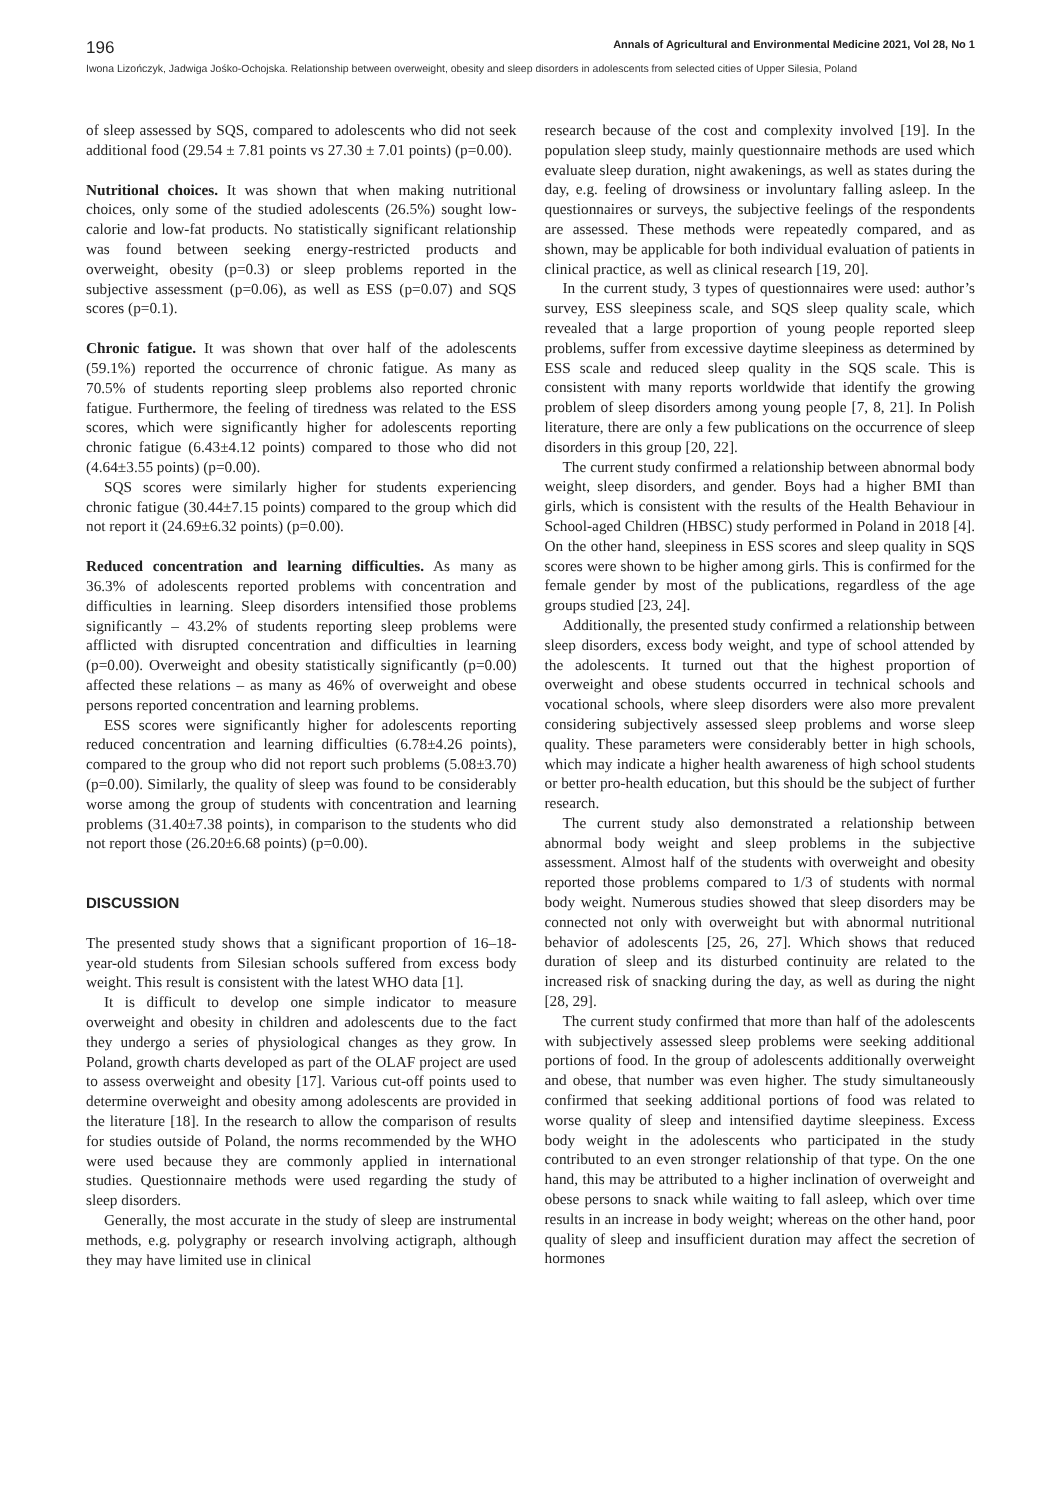196 Annals of Agricultural and Environmental Medicine 2021, Vol 28, No 1
Iwona Lizończyk, Jadwiga Jośko-Ochojska. Relationship between overweight, obesity and sleep disorders in adolescents from selected cities of Upper Silesia, Poland
of sleep assessed by SQS, compared to adolescents who did not seek additional food (29.54 ± 7.81 points vs 27.30 ± 7.01 points) (p=0.00).
Nutritional choices. It was shown that when making nutritional choices, only some of the studied adolescents (26.5%) sought low-calorie and low-fat products. No statistically significant relationship was found between seeking energy-restricted products and overweight, obesity (p=0.3) or sleep problems reported in the subjective assessment (p=0.06), as well as ESS (p=0.07) and SQS scores (p=0.1).
Chronic fatigue. It was shown that over half of the adolescents (59.1%) reported the occurrence of chronic fatigue. As many as 70.5% of students reporting sleep problems also reported chronic fatigue. Furthermore, the feeling of tiredness was related to the ESS scores, which were significantly higher for adolescents reporting chronic fatigue (6.43±4.12 points) compared to those who did not (4.64±3.55 points) (p=0.00).
SQS scores were similarly higher for students experiencing chronic fatigue (30.44±7.15 points) compared to the group which did not report it (24.69±6.32 points) (p=0.00).
Reduced concentration and learning difficulties. As many as 36.3% of adolescents reported problems with concentration and difficulties in learning. Sleep disorders intensified those problems significantly – 43.2% of students reporting sleep problems were afflicted with disrupted concentration and difficulties in learning (p=0.00). Overweight and obesity statistically significantly (p=0.00) affected these relations – as many as 46% of overweight and obese persons reported concentration and learning problems.
ESS scores were significantly higher for adolescents reporting reduced concentration and learning difficulties (6.78±4.26 points), compared to the group who did not report such problems (5.08±3.70) (p=0.00). Similarly, the quality of sleep was found to be considerably worse among the group of students with concentration and learning problems (31.40±7.38 points), in comparison to the students who did not report those (26.20±6.68 points) (p=0.00).
DISCUSSION
The presented study shows that a significant proportion of 16–18-year-old students from Silesian schools suffered from excess body weight. This result is consistent with the latest WHO data [1].
It is difficult to develop one simple indicator to measure overweight and obesity in children and adolescents due to the fact they undergo a series of physiological changes as they grow. In Poland, growth charts developed as part of the OLAF project are used to assess overweight and obesity [17]. Various cut-off points used to determine overweight and obesity among adolescents are provided in the literature [18]. In the research to allow the comparison of results for studies outside of Poland, the norms recommended by the WHO were used because they are commonly applied in international studies. Questionnaire methods were used regarding the study of sleep disorders.
Generally, the most accurate in the study of sleep are instrumental methods, e.g. polygraphy or research involving actigraph, although they may have limited use in clinical
research because of the cost and complexity involved [19]. In the population sleep study, mainly questionnaire methods are used which evaluate sleep duration, night awakenings, as well as states during the day, e.g. feeling of drowsiness or involuntary falling asleep. In the questionnaires or surveys, the subjective feelings of the respondents are assessed. These methods were repeatedly compared, and as shown, may be applicable for both individual evaluation of patients in clinical practice, as well as clinical research [19, 20].
In the current study, 3 types of questionnaires were used: author’s survey, ESS sleepiness scale, and SQS sleep quality scale, which revealed that a large proportion of young people reported sleep problems, suffer from excessive daytime sleepiness as determined by ESS scale and reduced sleep quality in the SQS scale. This is consistent with many reports worldwide that identify the growing problem of sleep disorders among young people [7, 8, 21]. In Polish literature, there are only a few publications on the occurrence of sleep disorders in this group [20, 22].
The current study confirmed a relationship between abnormal body weight, sleep disorders, and gender. Boys had a higher BMI than girls, which is consistent with the results of the Health Behaviour in School-aged Children (HBSC) study performed in Poland in 2018 [4]. On the other hand, sleepiness in ESS scores and sleep quality in SQS scores were shown to be higher among girls. This is confirmed for the female gender by most of the publications, regardless of the age groups studied [23, 24].
Additionally, the presented study confirmed a relationship between sleep disorders, excess body weight, and type of school attended by the adolescents. It turned out that the highest proportion of overweight and obese students occurred in technical schools and vocational schools, where sleep disorders were also more prevalent considering subjectively assessed sleep problems and worse sleep quality. These parameters were considerably better in high schools, which may indicate a higher health awareness of high school students or better pro-health education, but this should be the subject of further research.
The current study also demonstrated a relationship between abnormal body weight and sleep problems in the subjective assessment. Almost half of the students with overweight and obesity reported those problems compared to 1/3 of students with normal body weight. Numerous studies showed that sleep disorders may be connected not only with overweight but with abnormal nutritional behavior of adolescents [25, 26, 27]. Which shows that reduced duration of sleep and its disturbed continuity are related to the increased risk of snacking during the day, as well as during the night [28, 29].
The current study confirmed that more than half of the adolescents with subjectively assessed sleep problems were seeking additional portions of food. In the group of adolescents additionally overweight and obese, that number was even higher. The study simultaneously confirmed that seeking additional portions of food was related to worse quality of sleep and intensified daytime sleepiness. Excess body weight in the adolescents who participated in the study contributed to an even stronger relationship of that type. On the one hand, this may be attributed to a higher inclination of overweight and obese persons to snack while waiting to fall asleep, which over time results in an increase in body weight; whereas on the other hand, poor quality of sleep and insufficient duration may affect the secretion of hormones